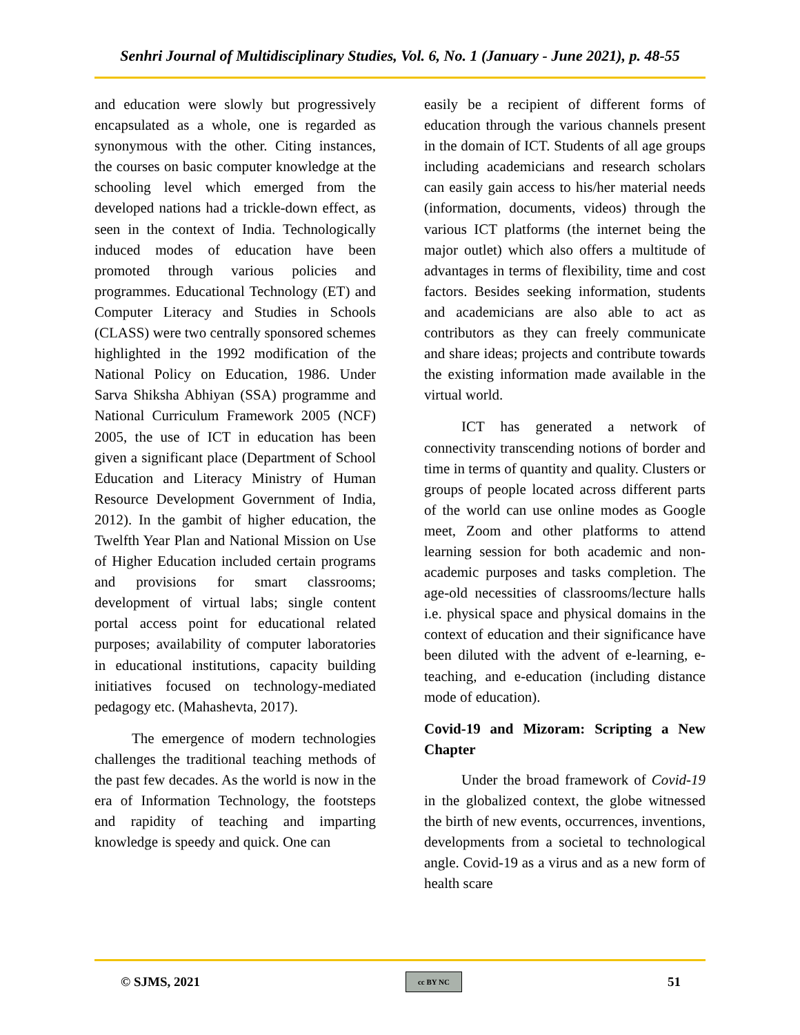Senhri Journal of Multidisciplinary Studies, Vol. 6, No. 1 (January - June 2021), p. 48-55
and education were slowly but progressively encapsulated as a whole, one is regarded as synonymous with the other. Citing instances, the courses on basic computer knowledge at the schooling level which emerged from the developed nations had a trickle-down effect, as seen in the context of India. Technologically induced modes of education have been promoted through various policies and programmes. Educational Technology (ET) and Computer Literacy and Studies in Schools (CLASS) were two centrally sponsored schemes highlighted in the 1992 modification of the National Policy on Education, 1986. Under Sarva Shiksha Abhiyan (SSA) programme and National Curriculum Framework 2005 (NCF) 2005, the use of ICT in education has been given a significant place (Department of School Education and Literacy Ministry of Human Resource Development Government of India, 2012). In the gambit of higher education, the Twelfth Year Plan and National Mission on Use of Higher Education included certain programs and provisions for smart classrooms; development of virtual labs; single content portal access point for educational related purposes; availability of computer laboratories in educational institutions, capacity building initiatives focused on technology-mediated pedagogy etc. (Mahashevta, 2017).
The emergence of modern technologies challenges the traditional teaching methods of the past few decades. As the world is now in the era of Information Technology, the footsteps and rapidity of teaching and imparting knowledge is speedy and quick. One can
easily be a recipient of different forms of education through the various channels present in the domain of ICT. Students of all age groups including academicians and research scholars can easily gain access to his/her material needs (information, documents, videos) through the various ICT platforms (the internet being the major outlet) which also offers a multitude of advantages in terms of flexibility, time and cost factors. Besides seeking information, students and academicians are also able to act as contributors as they can freely communicate and share ideas; projects and contribute towards the existing information made available in the virtual world.
ICT has generated a network of connectivity transcending notions of border and time in terms of quantity and quality. Clusters or groups of people located across different parts of the world can use online modes as Google meet, Zoom and other platforms to attend learning session for both academic and non-academic purposes and tasks completion. The age-old necessities of classrooms/lecture halls i.e. physical space and physical domains in the context of education and their significance have been diluted with the advent of e-learning, e-teaching, and e-education (including distance mode of education).
Covid-19 and Mizoram: Scripting a New Chapter
Under the broad framework of Covid-19 in the globalized context, the globe witnessed the birth of new events, occurrences, inventions, developments from a societal to technological angle. Covid-19 as a virus and as a new form of health scare
© SJMS, 2021 cc BY NC 51